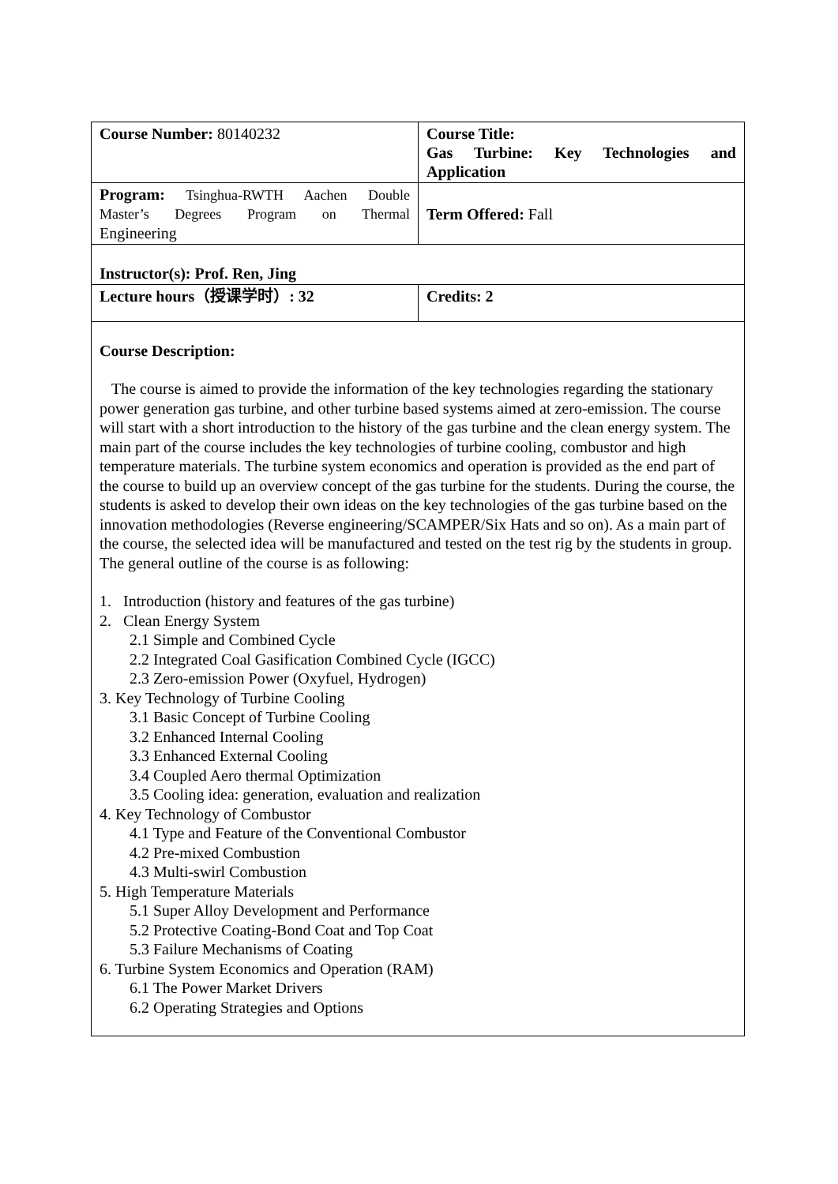| Course Number: 80140232 | Course Title: Gas Turbine: Key Technologies and Application |
| Program: Tsinghua-RWTH Aachen Double Master’s Degrees Program on Thermal Engineering | Term Offered: Fall |
| Instructor(s): Prof. Ren, Jing | |
| Lecture hours（授课学时）: 32 | Credits: 2 |
| Course Description: The course is aimed to provide the information of the key technologies regarding the stationary power generation gas turbine, and other turbine based systems aimed at zero-emission. The course will start with a short introduction to the history of the gas turbine and the clean energy system. The main part of the course includes the key technologies of turbine cooling, combustor and high temperature materials. The turbine system economics and operation is provided as the end part of the course to build up an overview concept of the gas turbine for the students. During the course, the students is asked to develop their own ideas on the key technologies of the gas turbine based on the innovation methodologies (Reverse engineering/SCAMPER/Six Hats and so on). As a main part of the course, the selected idea will be manufactured and tested on the test rig by the students in group. The general outline of the course is as following: 1. Introduction (history and features of the gas turbine) 2. Clean Energy System 2.1 Simple and Combined Cycle 2.2 Integrated Coal Gasification Combined Cycle (IGCC) 2.3 Zero-emission Power (Oxyfuel, Hydrogen) 3. Key Technology of Turbine Cooling 3.1 Basic Concept of Turbine Cooling 3.2 Enhanced Internal Cooling 3.3 Enhanced External Cooling 3.4 Coupled Aero thermal Optimization 3.5 Cooling idea: generation, evaluation and realization 4. Key Technology of Combustor 4.1 Type and Feature of the Conventional Combustor 4.2 Pre-mixed Combustion 4.3 Multi-swirl Combustion 5. High Temperature Materials 5.1 Super Alloy Development and Performance 5.2 Protective Coating-Bond Coat and Top Coat 5.3 Failure Mechanisms of Coating 6. Turbine System Economics and Operation (RAM) 6.1 The Power Market Drivers 6.2 Operating Strategies and Options | |